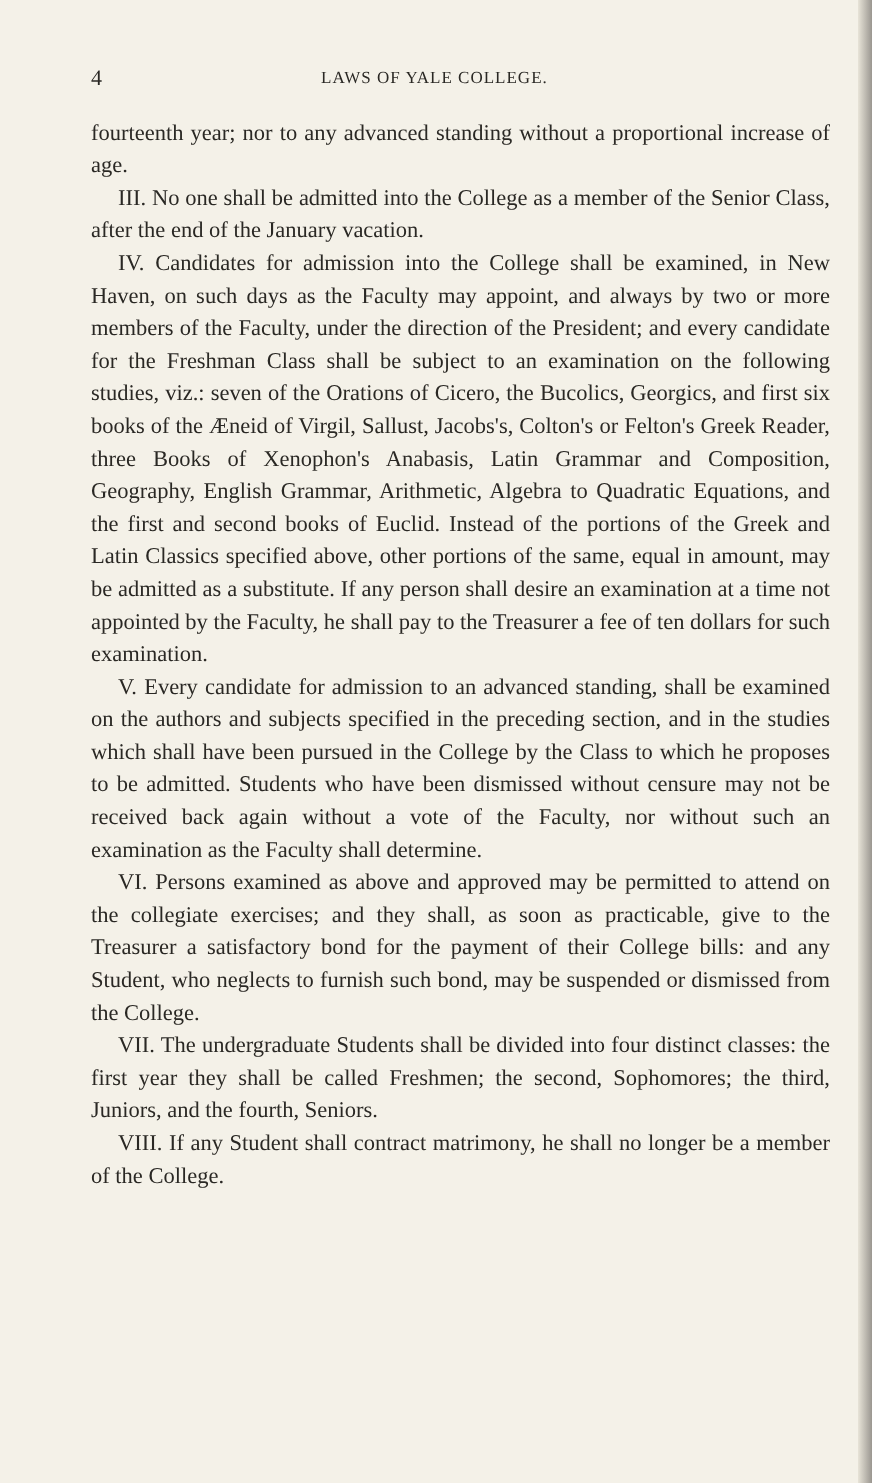4 LAWS OF YALE COLLEGE.
fourteenth year; nor to any advanced standing without a proportional increase of age.
III. No one shall be admitted into the College as a member of the Senior Class, after the end of the January vacation.
IV. Candidates for admission into the College shall be examined, in New Haven, on such days as the Faculty may appoint, and always by two or more members of the Faculty, under the direction of the President; and every candidate for the Freshman Class shall be subject to an examination on the following studies, viz.: seven of the Orations of Cicero, the Bucolics, Georgics, and first six books of the Æneid of Virgil, Sallust, Jacobs's, Colton's or Felton's Greek Reader, three Books of Xenophon's Anabasis, Latin Grammar and Composition, Geography, English Grammar, Arithmetic, Algebra to Quadratic Equations, and the first and second books of Euclid. Instead of the portions of the Greek and Latin Classics specified above, other portions of the same, equal in amount, may be admitted as a substitute. If any person shall desire an examination at a time not appointed by the Faculty, he shall pay to the Treasurer a fee of ten dollars for such examination.
V. Every candidate for admission to an advanced standing, shall be examined on the authors and subjects specified in the preceding section, and in the studies which shall have been pursued in the College by the Class to which he proposes to be admitted. Students who have been dismissed without censure may not be received back again without a vote of the Faculty, nor without such an examination as the Faculty shall determine.
VI. Persons examined as above and approved may be permitted to attend on the collegiate exercises; and they shall, as soon as practicable, give to the Treasurer a satisfactory bond for the payment of their College bills: and any Student, who neglects to furnish such bond, may be suspended or dismissed from the College.
VII. The undergraduate Students shall be divided into four distinct classes: the first year they shall be called Freshmen; the second, Sophomores; the third, Juniors, and the fourth, Seniors.
VIII. If any Student shall contract matrimony, he shall no longer be a member of the College.